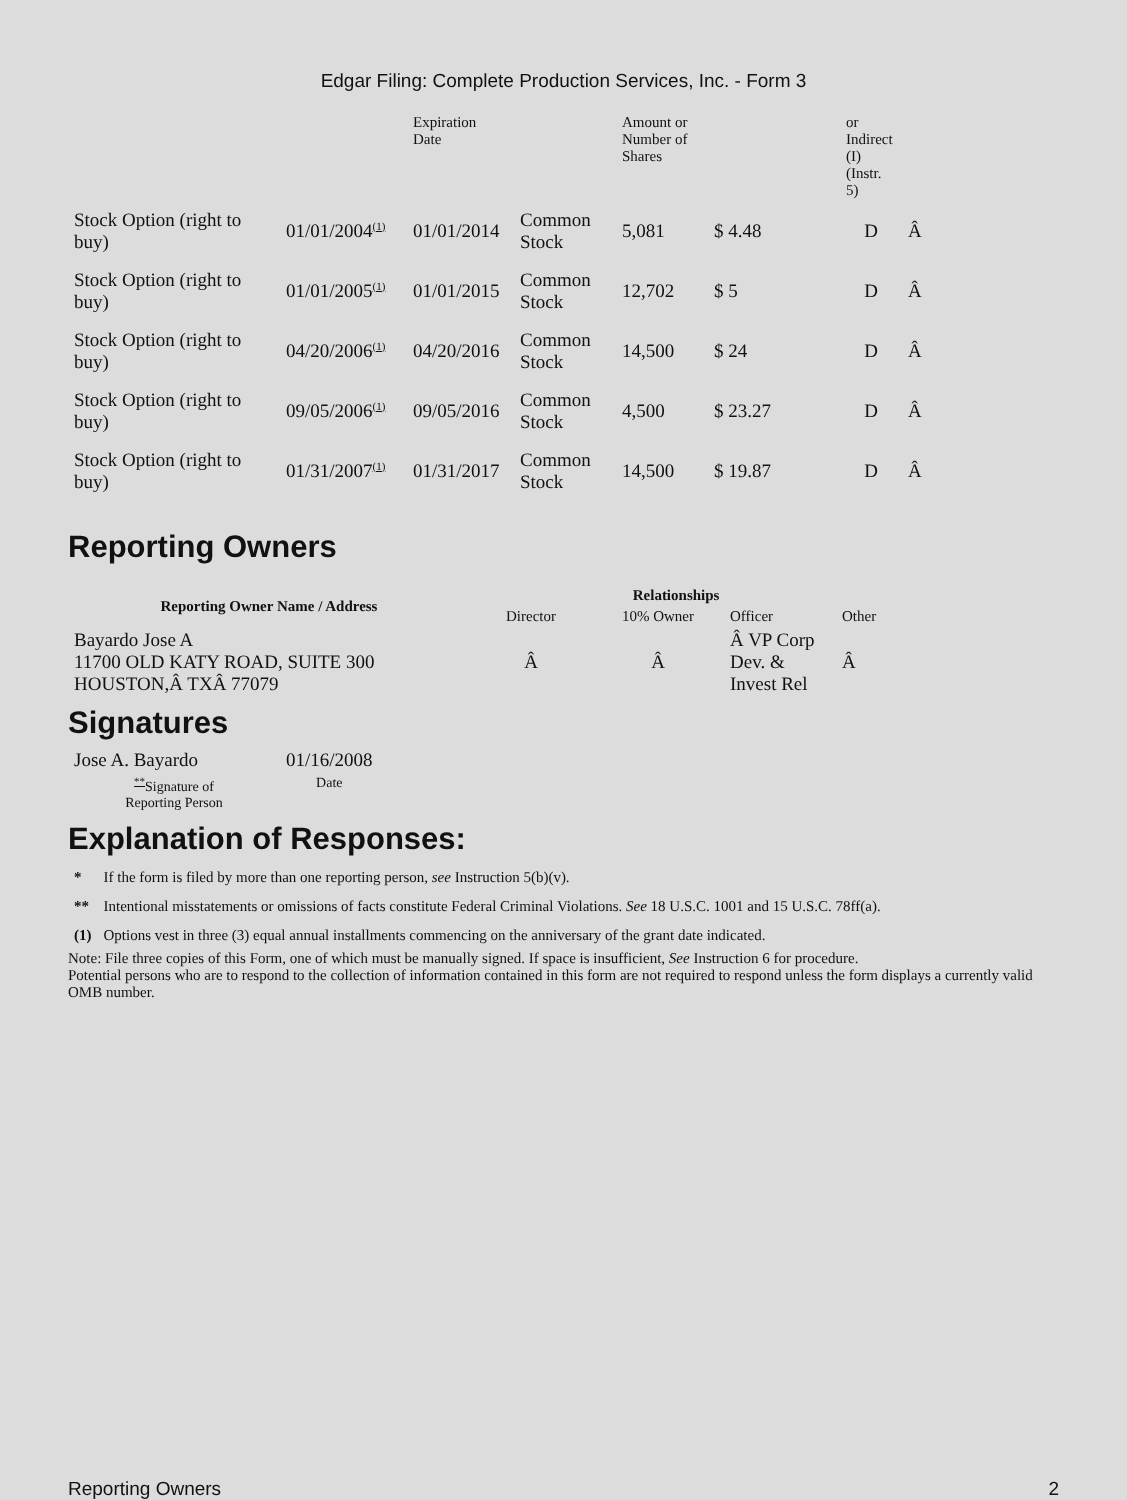Edgar Filing: Complete Production Services, Inc. - Form 3
| | | Expiration Date | | Amount or Number of Shares | | or Indirect (I) (Instr. 5) | |
| Stock Option (right to buy) | 01/01/2004<sup>(1)</sup> | 01/01/2014 | Common Stock | 5,081 | $ 4.48 | D | Â |
| Stock Option (right to buy) | 01/01/2005<sup>(1)</sup> | 01/01/2015 | Common Stock | 12,702 | $ 5 | D | Â |
| Stock Option (right to buy) | 04/20/2006<sup>(1)</sup> | 04/20/2016 | Common Stock | 14,500 | $ 24 | D | Â |
| Stock Option (right to buy) | 09/05/2006<sup>(1)</sup> | 09/05/2016 | Common Stock | 4,500 | $ 23.27 | D | Â |
| Stock Option (right to buy) | 01/31/2007<sup>(1)</sup> | 01/31/2017 | Common Stock | 14,500 | $ 19.87 | D | Â |
Reporting Owners
| Reporting Owner Name / Address | Relationships | | | |
| --- | --- | --- | --- | --- |
| | Director | 10% Owner | Officer | Other |
| Bayardo Jose A 11700 OLD KATY ROAD, SUITE 300 HOUSTON,Â TXÂ 77079 | Â | Â | Â VP Corp Dev. & Invest Rel | Â |
Signatures
| Jose A. Bayardo | 01/16/2008 |
| <sup>**</sup> Signature of Reporting Person | Date |
Explanation of Responses:
| * | If the form is filed by more than one reporting person, see Instruction 5(b)(v). |
| ** | Intentional misstatements or omissions of facts constitute Federal Criminal Violations. See 18 U.S.C. 1001 and 15 U.S.C. 78ff(a). |
| (1) | Options vest in three (3) equal annual installments commencing on the anniversary of the grant date indicated. |
Note: File three copies of this Form, one of which must be manually signed. If space is insufficient, See Instruction 6 for procedure.
Potential persons who are to respond to the collection of information contained in this form are not required to respond unless the form displays a currently valid OMB number.
Reporting Owners 2